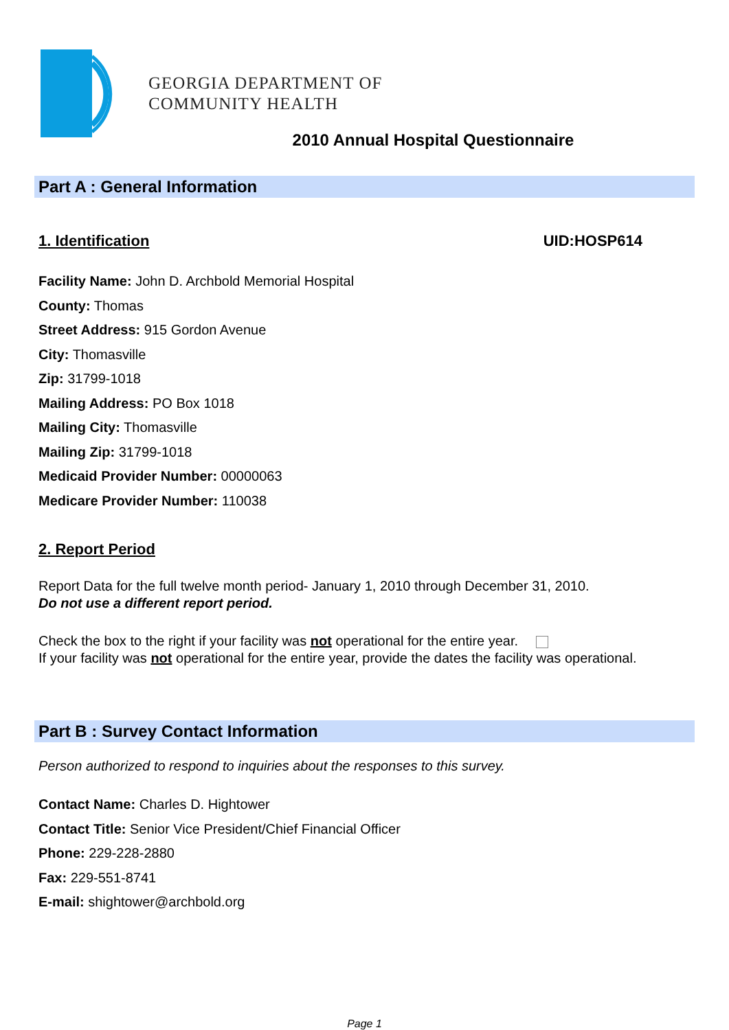GEORGIA DEPARTMENT OF
COMMUNITY HEALTH
2010 Annual Hospital Questionnaire
Part A : General Information
1. Identification UID:HOSP614
Facility Name: John D. Archbold Memorial Hospital
County: Thomas
Street Address: 915 Gordon Avenue
City: Thomasville
Zip: 31799-1018
Mailing Address: PO Box 1018
Mailing City: Thomasville
Mailing Zip: 31799-1018
Medicaid Provider Number: 00000063
Medicare Provider Number: 110038
2. Report Period
Report Data for the full twelve month period- January 1, 2010 through December 31, 2010.
Do not use a different report period.
Check the box to the right if your facility was not operational for the entire year.
If your facility was not operational for the entire year, provide the dates the facility was operational.
Part B : Survey Contact Information
Person authorized to respond to inquiries about the responses to this survey.
Contact Name: Charles D. Hightower
Contact Title: Senior Vice President/Chief Financial Officer
Phone: 229-228-2880
Fax: 229-551-8741
E-mail: shightower@archbold.org
Page 1